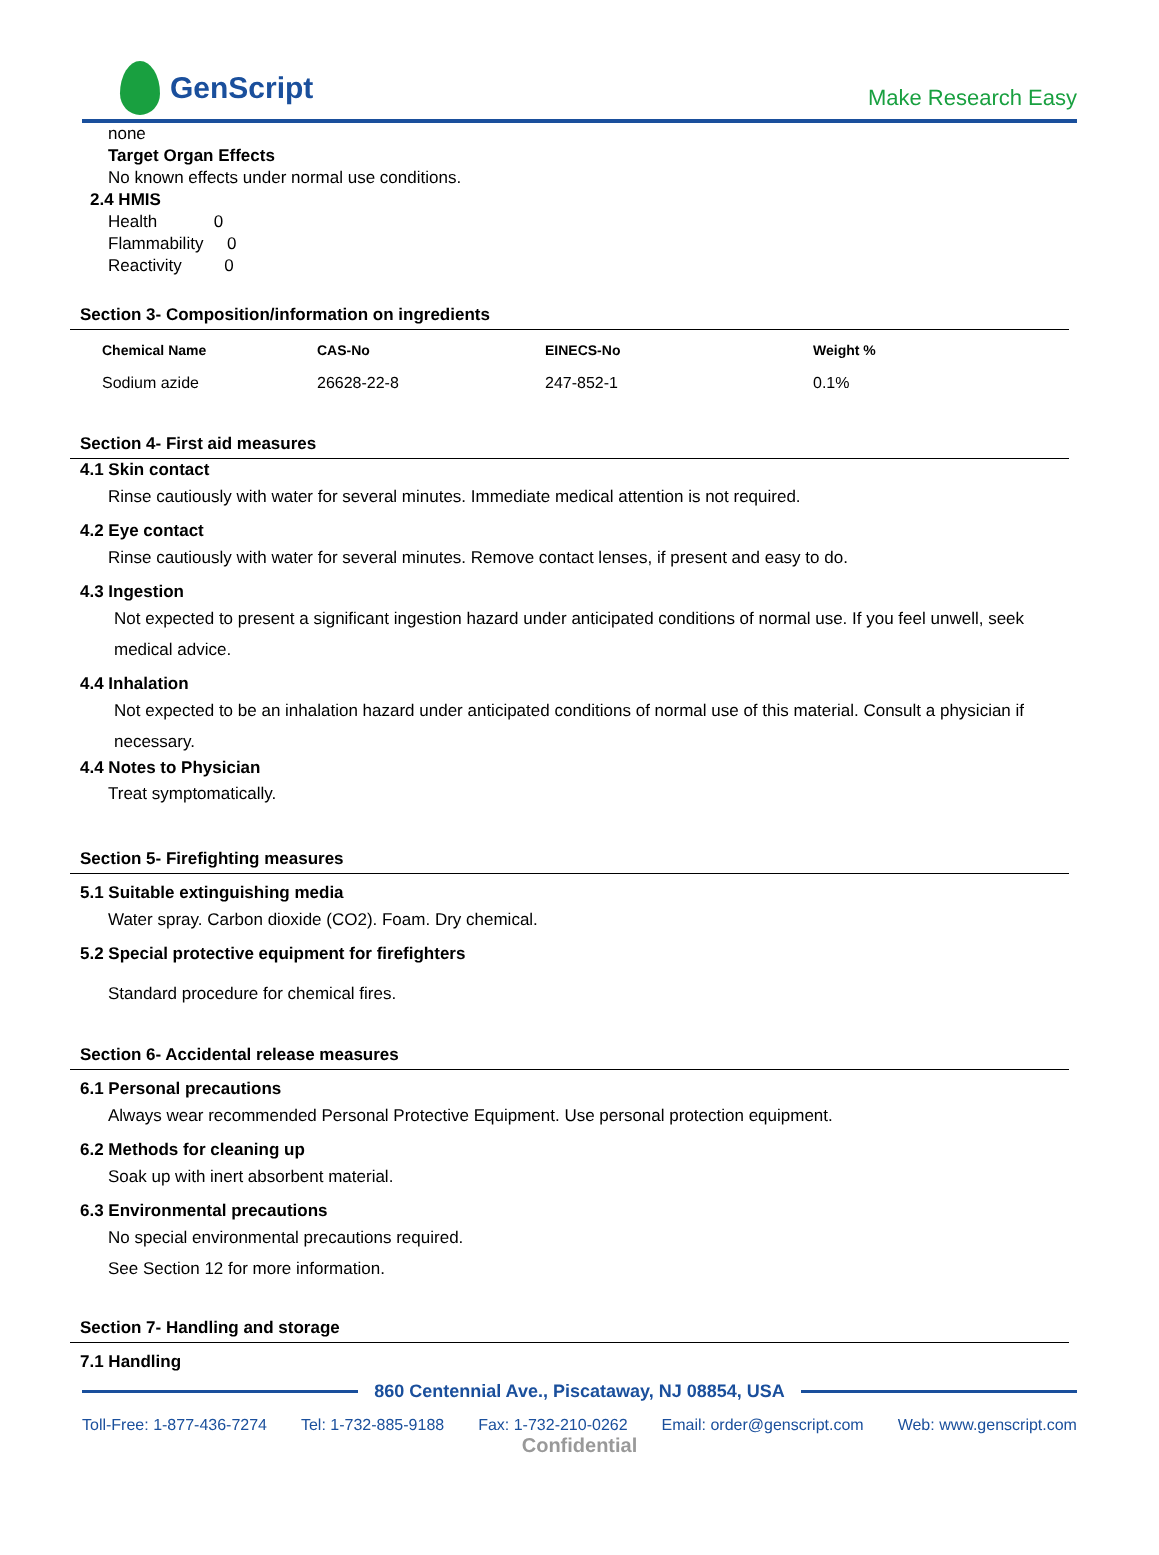GenScript
Make Research Easy
none
Target Organ Effects
No known effects under normal use conditions.
2.4 HMIS
Health 0
Flammability 0
Reactivity 0
Section 3- Composition/information on ingredients
| Chemical Name | CAS-No | EINECS-No | Weight % |
| --- | --- | --- | --- |
| Sodium azide | 26628-22-8 | 247-852-1 | 0.1% |
Section 4- First aid measures
4.1 Skin contact
Rinse cautiously with water for several minutes. Immediate medical attention is not required.
4.2 Eye contact
Rinse cautiously with water for several minutes. Remove contact lenses, if present and easy to do.
4.3 Ingestion
Not expected to present a significant ingestion hazard under anticipated conditions of normal use. If you feel unwell, seek medical advice.
4.4 Inhalation
Not expected to be an inhalation hazard under anticipated conditions of normal use of this material. Consult a physician if necessary.
4.4 Notes to Physician
Treat symptomatically.
Section 5- Firefighting measures
5.1 Suitable extinguishing media
Water spray. Carbon dioxide (CO2). Foam. Dry chemical.
5.2 Special protective equipment for firefighters
Standard procedure for chemical fires.
Section 6- Accidental release measures
6.1 Personal precautions
Always wear recommended Personal Protective Equipment. Use personal protection equipment.
6.2 Methods for cleaning up
Soak up with inert absorbent material.
6.3 Environmental precautions
No special environmental precautions required.
See Section 12 for more information.
Section 7- Handling and storage
7.1 Handling
860 Centennial Ave., Piscataway, NJ 08854, USA
Toll-Free: 1-877-436-7274 Tel: 1-732-885-9188 Fax: 1-732-210-0262 Email: order@genscript.com Web: www.genscript.com
Confidential